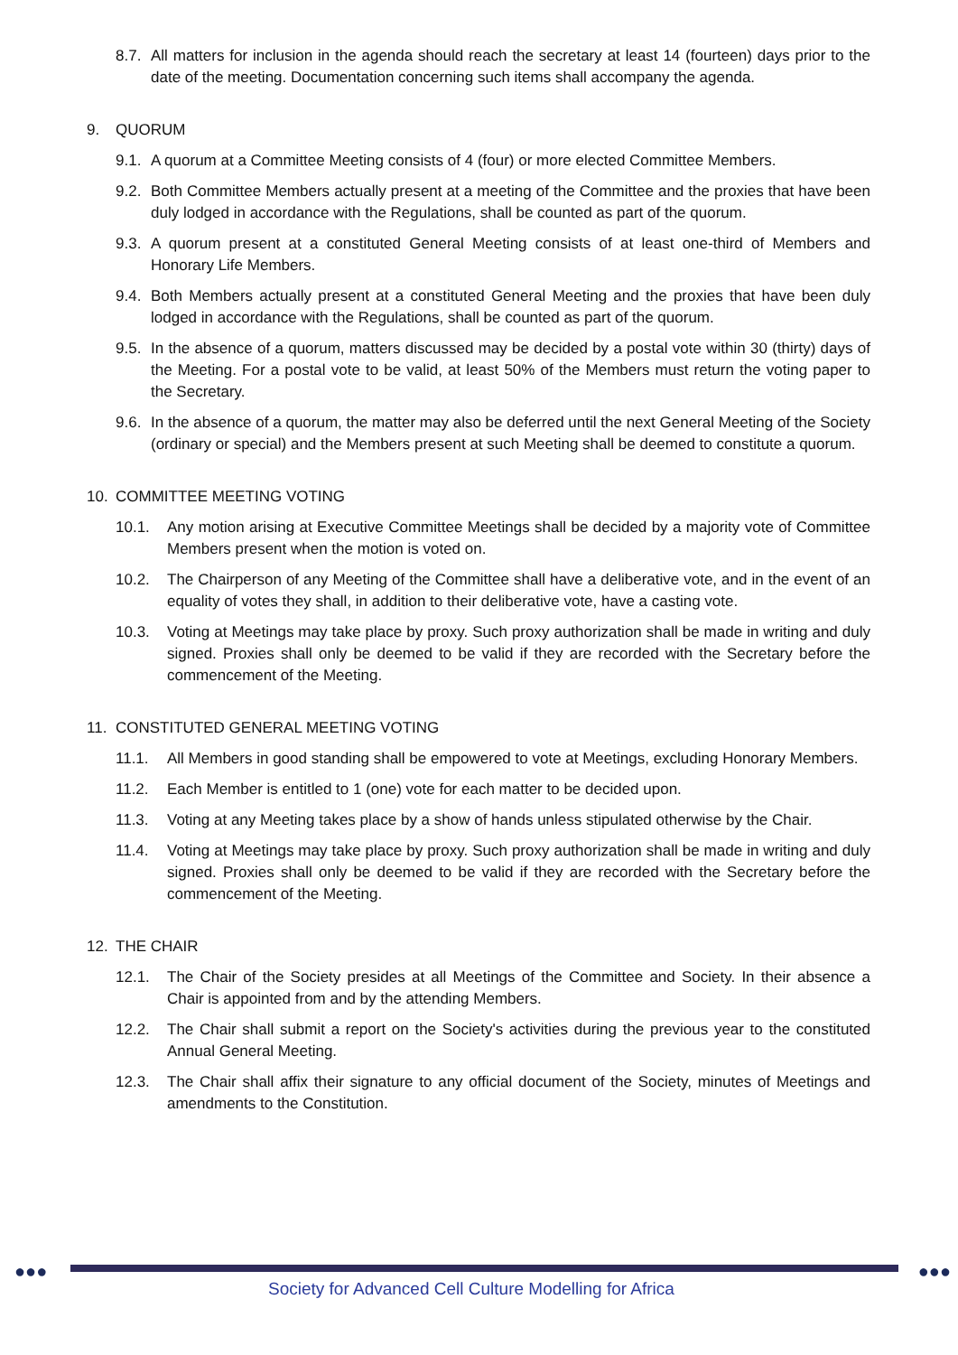8.7. All matters for inclusion in the agenda should reach the secretary at least 14 (fourteen) days prior to the date of the meeting. Documentation concerning such items shall accompany the agenda.
9. QUORUM
9.1. A quorum at a Committee Meeting consists of 4 (four) or more elected Committee Members.
9.2. Both Committee Members actually present at a meeting of the Committee and the proxies that have been duly lodged in accordance with the Regulations, shall be counted as part of the quorum.
9.3. A quorum present at a constituted General Meeting consists of at least one-third of Members and Honorary Life Members.
9.4. Both Members actually present at a constituted General Meeting and the proxies that have been duly lodged in accordance with the Regulations, shall be counted as part of the quorum.
9.5. In the absence of a quorum, matters discussed may be decided by a postal vote within 30 (thirty) days of the Meeting. For a postal vote to be valid, at least 50% of the Members must return the voting paper to the Secretary.
9.6. In the absence of a quorum, the matter may also be deferred until the next General Meeting of the Society (ordinary or special) and the Members present at such Meeting shall be deemed to constitute a quorum.
10. COMMITTEE MEETING VOTING
10.1. Any motion arising at Executive Committee Meetings shall be decided by a majority vote of Committee Members present when the motion is voted on.
10.2. The Chairperson of any Meeting of the Committee shall have a deliberative vote, and in the event of an equality of votes they shall, in addition to their deliberative vote, have a casting vote.
10.3. Voting at Meetings may take place by proxy. Such proxy authorization shall be made in writing and duly signed. Proxies shall only be deemed to be valid if they are recorded with the Secretary before the commencement of the Meeting.
11. CONSTITUTED GENERAL MEETING VOTING
11.1. All Members in good standing shall be empowered to vote at Meetings, excluding Honorary Members.
11.2. Each Member is entitled to 1 (one) vote for each matter to be decided upon.
11.3. Voting at any Meeting takes place by a show of hands unless stipulated otherwise by the Chair.
11.4. Voting at Meetings may take place by proxy. Such proxy authorization shall be made in writing and duly signed. Proxies shall only be deemed to be valid if they are recorded with the Secretary before the commencement of the Meeting.
12. THE CHAIR
12.1. The Chair of the Society presides at all Meetings of the Committee and Society. In their absence a Chair is appointed from and by the attending Members.
12.2. The Chair shall submit a report on the Society's activities during the previous year to the constituted Annual General Meeting.
12.3. The Chair shall affix their signature to any official document of the Society, minutes of Meetings and amendments to the Constitution.
●●● ●●●
Society for Advanced Cell Culture Modelling for Africa